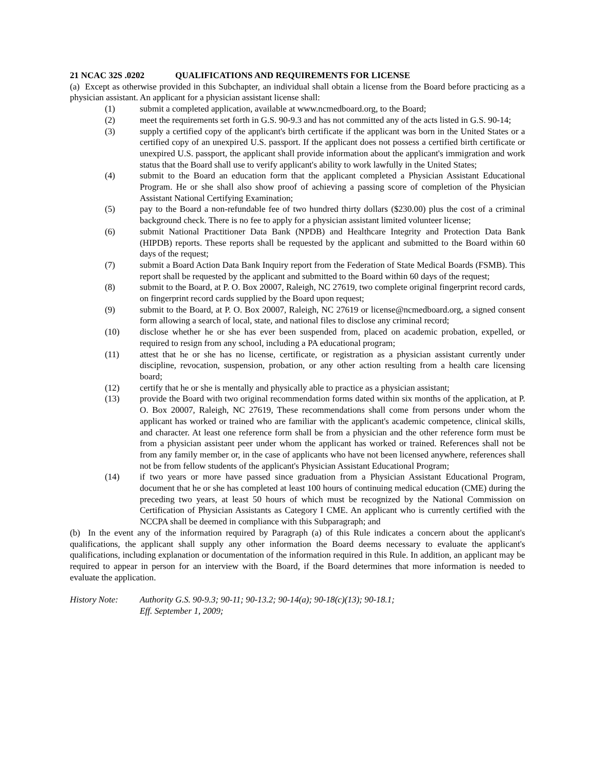21 NCAC 32S .0202 QUALIFICATIONS AND REQUIREMENTS FOR LICENSE
(a) Except as otherwise provided in this Subchapter, an individual shall obtain a license from the Board before practicing as a physician assistant. An applicant for a physician assistant license shall:
(1) submit a completed application, available at www.ncmedboard.org, to the Board;
(2) meet the requirements set forth in G.S. 90-9.3 and has not committed any of the acts listed in G.S. 90-14;
(3) supply a certified copy of the applicant's birth certificate if the applicant was born in the United States or a certified copy of an unexpired U.S. passport. If the applicant does not possess a certified birth certificate or unexpired U.S. passport, the applicant shall provide information about the applicant's immigration and work status that the Board shall use to verify applicant's ability to work lawfully in the United States;
(4) submit to the Board an education form that the applicant completed a Physician Assistant Educational Program. He or she shall also show proof of achieving a passing score of completion of the Physician Assistant National Certifying Examination;
(5) pay to the Board a non-refundable fee of two hundred thirty dollars ($230.00) plus the cost of a criminal background check. There is no fee to apply for a physician assistant limited volunteer license;
(6) submit National Practitioner Data Bank (NPDB) and Healthcare Integrity and Protection Data Bank (HIPDB) reports. These reports shall be requested by the applicant and submitted to the Board within 60 days of the request;
(7) submit a Board Action Data Bank Inquiry report from the Federation of State Medical Boards (FSMB). This report shall be requested by the applicant and submitted to the Board within 60 days of the request;
(8) submit to the Board, at P. O. Box 20007, Raleigh, NC 27619, two complete original fingerprint record cards, on fingerprint record cards supplied by the Board upon request;
(9) submit to the Board, at P. O. Box 20007, Raleigh, NC 27619 or license@ncmedboard.org, a signed consent form allowing a search of local, state, and national files to disclose any criminal record;
(10) disclose whether he or she has ever been suspended from, placed on academic probation, expelled, or required to resign from any school, including a PA educational program;
(11) attest that he or she has no license, certificate, or registration as a physician assistant currently under discipline, revocation, suspension, probation, or any other action resulting from a health care licensing board;
(12) certify that he or she is mentally and physically able to practice as a physician assistant;
(13) provide the Board with two original recommendation forms dated within six months of the application, at P. O. Box 20007, Raleigh, NC 27619, These recommendations shall come from persons under whom the applicant has worked or trained who are familiar with the applicant's academic competence, clinical skills, and character. At least one reference form shall be from a physician and the other reference form must be from a physician assistant peer under whom the applicant has worked or trained. References shall not be from any family member or, in the case of applicants who have not been licensed anywhere, references shall not be from fellow students of the applicant's Physician Assistant Educational Program;
(14) if two years or more have passed since graduation from a Physician Assistant Educational Program, document that he or she has completed at least 100 hours of continuing medical education (CME) during the preceding two years, at least 50 hours of which must be recognized by the National Commission on Certification of Physician Assistants as Category I CME. An applicant who is currently certified with the NCCPA shall be deemed in compliance with this Subparagraph; and
(b) In the event any of the information required by Paragraph (a) of this Rule indicates a concern about the applicant's qualifications, the applicant shall supply any other information the Board deems necessary to evaluate the applicant's qualifications, including explanation or documentation of the information required in this Rule. In addition, an applicant may be required to appear in person for an interview with the Board, if the Board determines that more information is needed to evaluate the application.
History Note: Authority G.S. 90-9.3; 90-11; 90-13.2; 90-14(a); 90-18(c)(13); 90-18.1;
Eff. September 1, 2009;